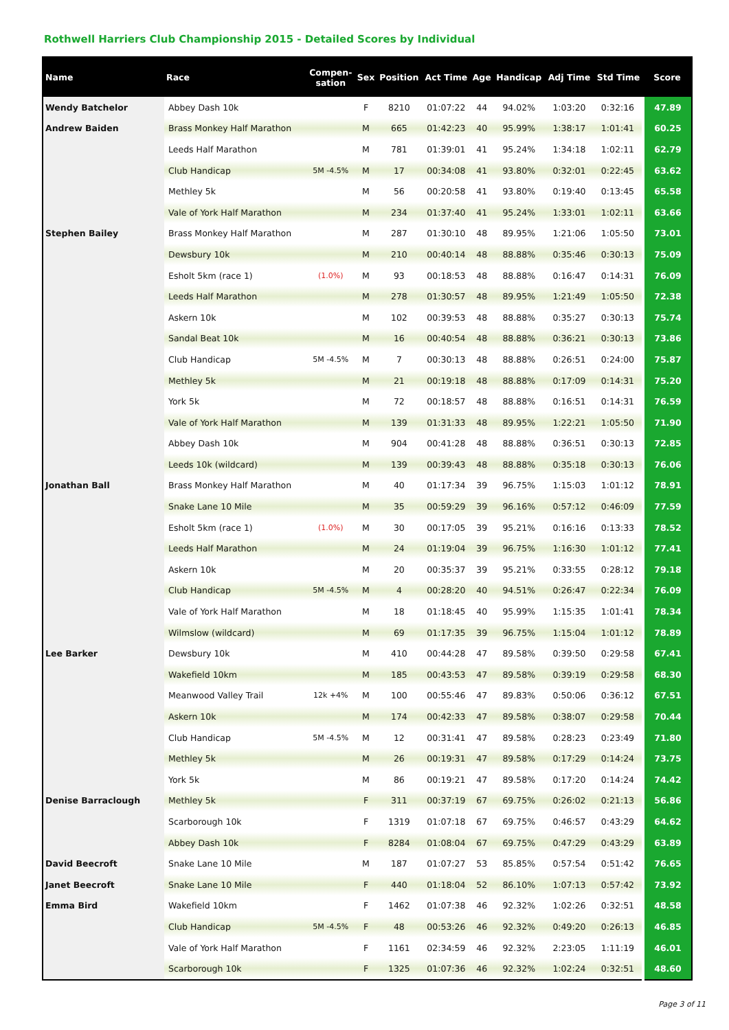Rothwell Harriers Club Championship 2015 - Detailed Scores by Individual
| Name | Race | Compen- sation | Sex | Position | Act Time | Age | Handicap | Adj Time | Std Time | Score |
| --- | --- | --- | --- | --- | --- | --- | --- | --- | --- | --- |
| Wendy Batchelor | Abbey Dash 10k | | F | 8210 | 01:07:22 | 44 | 94.02% | 1:03:20 | 0:32:16 | 47.89 |
| Andrew Baiden | Brass Monkey Half Marathon | | M | 665 | 01:42:23 | 40 | 95.99% | 1:38:17 | 1:01:41 | 60.25 |
| | Leeds Half Marathon | | M | 781 | 01:39:01 | 41 | 95.24% | 1:34:18 | 1:02:11 | 62.79 |
| | Club Handicap | 5M -4.5% | M | 17 | 00:34:08 | 41 | 93.80% | 0:32:01 | 0:22:45 | 63.62 |
| | Methley 5k | | M | 56 | 00:20:58 | 41 | 93.80% | 0:19:40 | 0:13:45 | 65.58 |
| | Vale of York Half Marathon | | M | 234 | 01:37:40 | 41 | 95.24% | 1:33:01 | 1:02:11 | 63.66 |
| Stephen Bailey | Brass Monkey Half Marathon | | M | 287 | 01:30:10 | 48 | 89.95% | 1:21:06 | 1:05:50 | 73.01 |
| | Dewsbury 10k | | M | 210 | 00:40:14 | 48 | 88.88% | 0:35:46 | 0:30:13 | 75.09 |
| | Esholt 5km (race 1) | (1.0%) | M | 93 | 00:18:53 | 48 | 88.88% | 0:16:47 | 0:14:31 | 76.09 |
| | Leeds Half Marathon | | M | 278 | 01:30:57 | 48 | 89.95% | 1:21:49 | 1:05:50 | 72.38 |
| | Askern 10k | | M | 102 | 00:39:53 | 48 | 88.88% | 0:35:27 | 0:30:13 | 75.74 |
| | Sandal Beat 10k | | M | 16 | 00:40:54 | 48 | 88.88% | 0:36:21 | 0:30:13 | 73.86 |
| | Club Handicap | 5M -4.5% | M | 7 | 00:30:13 | 48 | 88.88% | 0:26:51 | 0:24:00 | 75.87 |
| | Methley 5k | | M | 21 | 00:19:18 | 48 | 88.88% | 0:17:09 | 0:14:31 | 75.20 |
| | York 5k | | M | 72 | 00:18:57 | 48 | 88.88% | 0:16:51 | 0:14:31 | 76.59 |
| | Vale of York Half Marathon | | M | 139 | 01:31:33 | 48 | 89.95% | 1:22:21 | 1:05:50 | 71.90 |
| | Abbey Dash 10k | | M | 904 | 00:41:28 | 48 | 88.88% | 0:36:51 | 0:30:13 | 72.85 |
| | Leeds 10k (wildcard) | | M | 139 | 00:39:43 | 48 | 88.88% | 0:35:18 | 0:30:13 | 76.06 |
| Jonathan Ball | Brass Monkey Half Marathon | | M | 40 | 01:17:34 | 39 | 96.75% | 1:15:03 | 1:01:12 | 78.91 |
| | Snake Lane 10 Mile | | M | 35 | 00:59:29 | 39 | 96.16% | 0:57:12 | 0:46:09 | 77.59 |
| | Esholt 5km (race 1) | (1.0%) | M | 30 | 00:17:05 | 39 | 95.21% | 0:16:16 | 0:13:33 | 78.52 |
| | Leeds Half Marathon | | M | 24 | 01:19:04 | 39 | 96.75% | 1:16:30 | 1:01:12 | 77.41 |
| | Askern 10k | | M | 20 | 00:35:37 | 39 | 95.21% | 0:33:55 | 0:28:12 | 79.18 |
| | Club Handicap | 5M -4.5% | M | 4 | 00:28:20 | 40 | 94.51% | 0:26:47 | 0:22:34 | 76.09 |
| | Vale of York Half Marathon | | M | 18 | 01:18:45 | 40 | 95.99% | 1:15:35 | 1:01:41 | 78.34 |
| | Wilmslow (wildcard) | | M | 69 | 01:17:35 | 39 | 96.75% | 1:15:04 | 1:01:12 | 78.89 |
| Lee Barker | Dewsbury 10k | | M | 410 | 00:44:28 | 47 | 89.58% | 0:39:50 | 0:29:58 | 67.41 |
| | Wakefield 10km | | M | 185 | 00:43:53 | 47 | 89.58% | 0:39:19 | 0:29:58 | 68.30 |
| | Meanwood Valley Trail | 12k +4% | M | 100 | 00:55:46 | 47 | 89.83% | 0:50:06 | 0:36:12 | 67.51 |
| | Askern 10k | | M | 174 | 00:42:33 | 47 | 89.58% | 0:38:07 | 0:29:58 | 70.44 |
| | Club Handicap | 5M -4.5% | M | 12 | 00:31:41 | 47 | 89.58% | 0:28:23 | 0:23:49 | 71.80 |
| | Methley 5k | | M | 26 | 00:19:31 | 47 | 89.58% | 0:17:29 | 0:14:24 | 73.75 |
| | York 5k | | M | 86 | 00:19:21 | 47 | 89.58% | 0:17:20 | 0:14:24 | 74.42 |
| Denise Barraclough | Methley 5k | | F | 311 | 00:37:19 | 67 | 69.75% | 0:26:02 | 0:21:13 | 56.86 |
| | Scarborough 10k | | F | 1319 | 01:07:18 | 67 | 69.75% | 0:46:57 | 0:43:29 | 64.62 |
| | Abbey Dash 10k | | F | 8284 | 01:08:04 | 67 | 69.75% | 0:47:29 | 0:43:29 | 63.89 |
| David Beecroft | Snake Lane 10 Mile | | M | 187 | 01:07:27 | 53 | 85.85% | 0:57:54 | 0:51:42 | 76.65 |
| Janet Beecroft | Snake Lane 10 Mile | | F | 440 | 01:18:04 | 52 | 86.10% | 1:07:13 | 0:57:42 | 73.92 |
| Emma Bird | Wakefield 10km | | F | 1462 | 01:07:38 | 46 | 92.32% | 1:02:26 | 0:32:51 | 48.58 |
| | Club Handicap | 5M -4.5% | F | 48 | 00:53:26 | 46 | 92.32% | 0:49:20 | 0:26:13 | 46.85 |
| | Vale of York Half Marathon | | F | 1161 | 02:34:59 | 46 | 92.32% | 2:23:05 | 1:11:19 | 46.01 |
| | Scarborough 10k | | F | 1325 | 01:07:36 | 46 | 92.32% | 1:02:24 | 0:32:51 | 48.60 |
Page 3 of 11